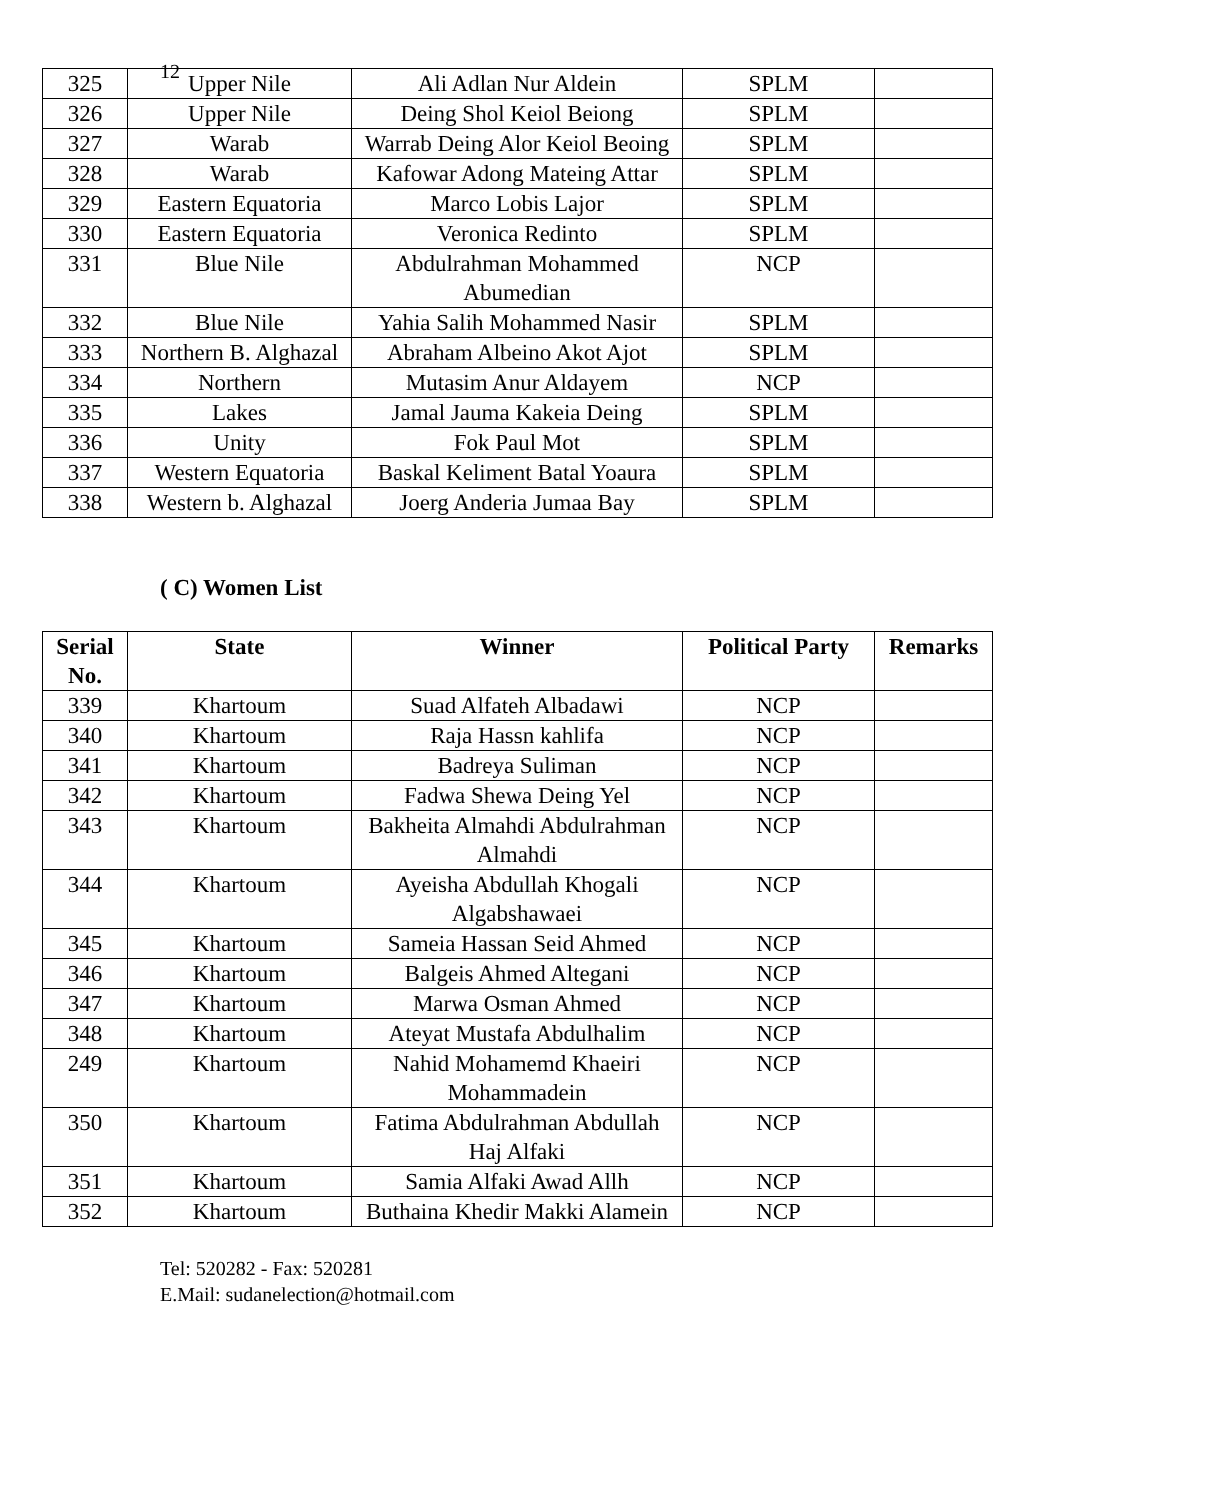12
| 325 | Upper Nile | Ali Adlan Nur Aldein | SPLM | |
| 326 | Upper Nile | Deing Shol Keiol Beiong | SPLM | |
| 327 | Warab | Warrab Deing Alor Keiol Beoing | SPLM | |
| 328 | Warab | Kafowar Adong Mateing Attar | SPLM | |
| 329 | Eastern Equatoria | Marco Lobis Lajor | SPLM | |
| 330 | Eastern Equatoria | Veronica Redinto | SPLM | |
| 331 | Blue Nile | Abdulrahman Mohammed Abumedian | NCP | |
| 332 | Blue Nile | Yahia Salih Mohammed Nasir | SPLM | |
| 333 | Northern B. Alghazal | Abraham Albeino Akot Ajot | SPLM | |
| 334 | Northern | Mutasim Anur Aldayem | NCP | |
| 335 | Lakes | Jamal Jauma Kakeia Deing | SPLM | |
| 336 | Unity | Fok Paul Mot | SPLM | |
| 337 | Western Equatoria | Baskal Keliment Batal Yoaura | SPLM | |
| 338 | Western b. Alghazal | Joerg Anderia Jumaa Bay | SPLM | |
( C) Women List
| Serial No. | State | Winner | Political Party | Remarks |
| --- | --- | --- | --- | --- |
| 339 | Khartoum | Suad Alfateh Albadawi | NCP | |
| 340 | Khartoum | Raja Hassn kahlifa | NCP | |
| 341 | Khartoum | Badreya Suliman | NCP | |
| 342 | Khartoum | Fadwa Shewa Deing Yel | NCP | |
| 343 | Khartoum | Bakheita Almahdi Abdulrahman Almahdi | NCP | |
| 344 | Khartoum | Ayeisha Abdullah Khogali Algabshawaei | NCP | |
| 345 | Khartoum | Sameia Hassan Seid Ahmed | NCP | |
| 346 | Khartoum | Balgeis Ahmed Altegani | NCP | |
| 347 | Khartoum | Marwa Osman Ahmed | NCP | |
| 348 | Khartoum | Ateyat Mustafa Abdulhalim | NCP | |
| 249 | Khartoum | Nahid Mohamemd Khaeiri Mohammadein | NCP | |
| 350 | Khartoum | Fatima Abdulrahman Abdullah Haj Alfaki | NCP | |
| 351 | Khartoum | Samia Alfaki Awad Allh | NCP | |
| 352 | Khartoum | Buthaina Khedir Makki Alamein | NCP | |
Tel: 520282 - Fax: 520281
E.Mail: sudanelection@hotmail.com